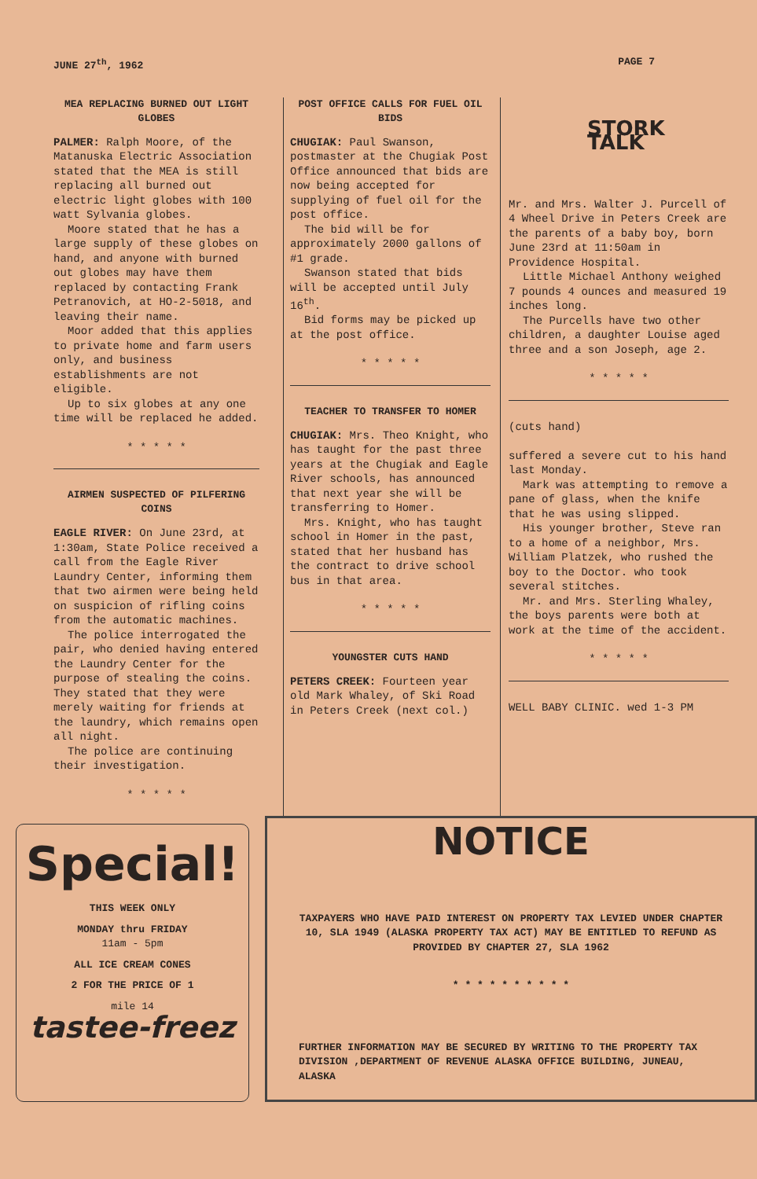JUNE 27<sup>th</sup>, 1962 PAGE 7
MEA REPLACING BURNED OUT LIGHT GLOBES
PALMER: Ralph Moore, of the Matanuska Electric Association stated that the MEA is still replacing all burned out electric light globes with 100 watt Sylvania globes.
Moore stated that he has a large supply of these globes on hand, and anyone with burned out globes may have them replaced by contacting Frank Petranovich, at HO-2-5018, and leaving their name.
Moor added that this applies to private home and farm users only, and business establishments are not eligible.
Up to six globes at any one time will be replaced he added.
* * * * *
AIRMEN SUSPECTED OF PILFERING COINS
EAGLE RIVER: On June 23rd, at 1:30am, State Police received a call from the Eagle River Laundry Center, informing them that two airmen were being held on suspicion of rifling coins from the automatic machines.
The police interrogated the pair, who denied having entered the Laundry Center for the purpose of stealing the coins. They stated that they were merely waiting for friends at the laundry, which remains open all night.
The police are continuing their investigation.
* * * * *
POST OFFICE CALLS FOR FUEL OIL BIDS
CHUGIAK: Paul Swanson, postmaster at the Chugiak Post Office announced that bids are now being accepted for supplying of fuel oil for the post office.
The bid will be for approximately 2000 gallons of #1 grade.
Swanson stated that bids will be accepted until July 16<sup>th</sup>.
Bid forms may be picked up at the post office.
* * * * *
TEACHER TO TRANSFER TO HOMER
CHUGIAK: Mrs. Theo Knight, who has taught for the past three years at the Chugiak and Eagle River schools, has announced that next year she will be transferring to Homer.
Mrs. Knight, who has taught school in Homer in the past, stated that her husband has the contract to drive school bus in that area.
* * * * *
YOUNGSTER CUTS HAND
PETERS CREEK: Fourteen year old Mark Whaley, of Ski Road in Peters Creek (next col.)
STORK TALK
Mr. and Mrs. Walter J. Purcell of 4 Wheel Drive in Peters Creek are the parents of a baby boy, born June 23rd at 11:50am in Providence Hospital.
Little Michael Anthony weighed 7 pounds 4 ounces and measured 19 inches long.
The Purcells have two other children, a daughter Louise aged three and a son Joseph, age 2.
* * * * *
(cuts hand)
suffered a severe cut to his hand last Monday.
Mark was attempting to remove a pane of glass, when the knife that he was using slipped.
His younger brother, Steve ran to a home of a neighbor, Mrs. William Platzek, who rushed the boy to the Doctor. who took several stitches.
Mr. and Mrs. Sterling Whaley, the boys parents were both at work at the time of the accident.
* * * * *
WELL BABY CLINIC. wed 1-3 PM
Special!
THIS WEEK ONLY
MONDAY thru FRIDAY
11am - 5pm
ALL ICE CREAM CONES
2 FOR THE PRICE OF 1
mile 14
tastee-freez
NOTICE
TAXPAYERS WHO HAVE PAID INTEREST ON PROPERTY TAX LEVIED UNDER CHAPTER 10, SLA 1949 (ALASKA PROPERTY TAX ACT) MAY BE ENTITLED TO REFUND AS PROVIDED BY CHAPTER 27, SLA 1962
* * * * * * * * * *
FURTHER INFORMATION MAY BE SECURED BY WRITING TO THE PROPERTY TAX DIVISION ,DEPARTMENT OF REVENUE ALASKA OFFICE BUILDING, JUNEAU, ALASKA